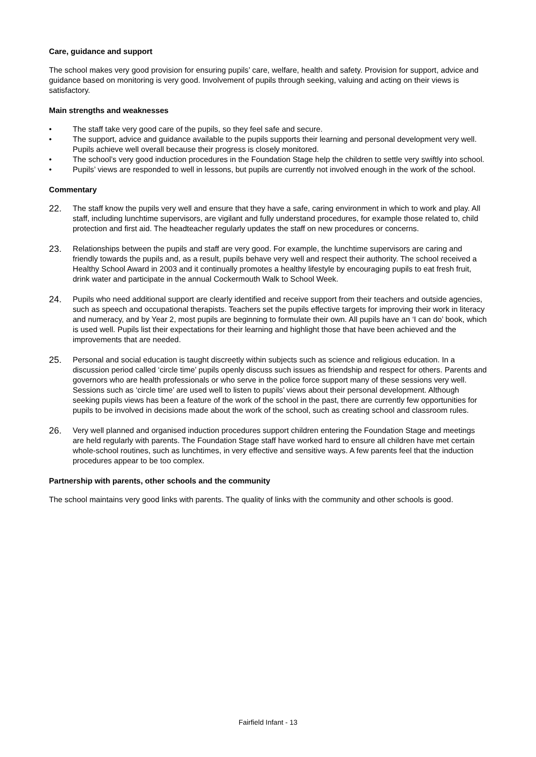Care, guidance and support
The school makes very good provision for ensuring pupils’ care, welfare, health and safety. Provision for support, advice and guidance based on monitoring is very good. Involvement of pupils through seeking, valuing and acting on their views is satisfactory.
Main strengths and weaknesses
• The staff take very good care of the pupils, so they feel safe and secure.
• The support, advice and guidance available to the pupils supports their learning and personal development very well. Pupils achieve well overall because their progress is closely monitored.
• The school’s very good induction procedures in the Foundation Stage help the children to settle very swiftly into school.
• Pupils’ views are responded to well in lessons, but pupils are currently not involved enough in the work of the school.
Commentary
22. The staff know the pupils very well and ensure that they have a safe, caring environment in which to work and play. All staff, including lunchtime supervisors, are vigilant and fully understand procedures, for example those related to, child protection and first aid. The headteacher regularly updates the staff on new procedures or concerns.
23. Relationships between the pupils and staff are very good. For example, the lunchtime supervisors are caring and friendly towards the pupils and, as a result, pupils behave very well and respect their authority. The school received a Healthy School Award in 2003 and it continually promotes a healthy lifestyle by encouraging pupils to eat fresh fruit, drink water and participate in the annual Cockermouth Walk to School Week.
24. Pupils who need additional support are clearly identified and receive support from their teachers and outside agencies, such as speech and occupational therapists. Teachers set the pupils effective targets for improving their work in literacy and numeracy, and by Year 2, most pupils are beginning to formulate their own. All pupils have an ‘I can do’ book, which is used well. Pupils list their expectations for their learning and highlight those that have been achieved and the improvements that are needed.
25. Personal and social education is taught discreetly within subjects such as science and religious education. In a discussion period called ‘circle time’ pupils openly discuss such issues as friendship and respect for others. Parents and governors who are health professionals or who serve in the police force support many of these sessions very well. Sessions such as ‘circle time’ are used well to listen to pupils’ views about their personal development. Although seeking pupils views has been a feature of the work of the school in the past, there are currently few opportunities for pupils to be involved in decisions made about the work of the school, such as creating school and classroom rules.
26. Very well planned and organised induction procedures support children entering the Foundation Stage and meetings are held regularly with parents. The Foundation Stage staff have worked hard to ensure all children have met certain whole-school routines, such as lunchtimes, in very effective and sensitive ways. A few parents feel that the induction procedures appear to be too complex.
Partnership with parents, other schools and the community
The school maintains very good links with parents. The quality of links with the community and other schools is good.
Fairfield Infant - 13